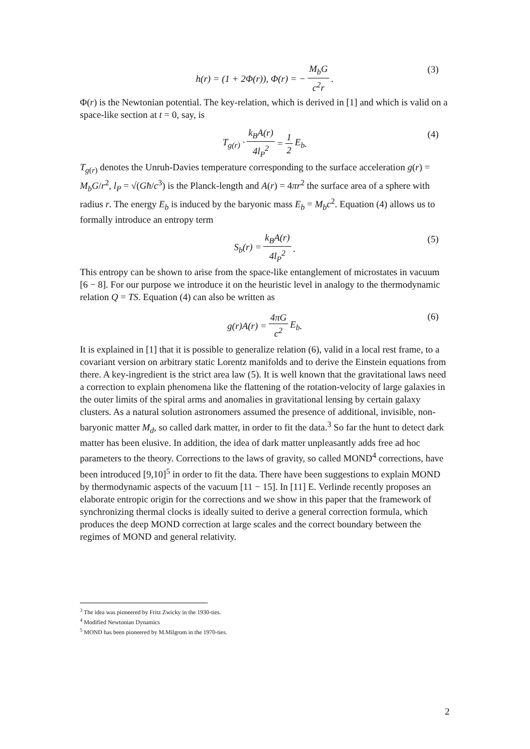h(r) = (1 + 2Φ(r)), Φ(r) = − M<sub>b</sub>G c<sup>2</sup>r. (3)
Φ(r) is the Newtonian potential. The key-relation, which is derived in [1] and which is valid on a space-like section at t = 0, say, is
T<sub>g(r)</sub> · k<sub>B</sub>A(r) 4l<sub>P</sub><sup>2</sup> = 1 2 E<sub>b</sub>. (4)
T<sub>g(r)</sub> denotes the Unruh-Davies temperature corresponding to the surface acceleration g(r) = M<sub>b</sub>G/r<sup>2</sup>, l<sub>P</sub> = √(Għ/c<sup>3</sup>) is the Planck-length and A(r) = 4πr<sup>2</sup> the surface area of a sphere with radius r. The energy E<sub>b</sub> is induced by the baryonic mass E<sub>b</sub> = M<sub>b</sub>c<sup>2</sup>. Equation (4) allows us to formally introduce an entropy term
S<sub>b</sub>(r) = k<sub>B</sub>A(r) 4l<sub>P</sub><sup>2</sup>. (5)
This entropy can be shown to arise from the space-like entanglement of microstates in vacuum [6 − 8]. For our purpose we introduce it on the heuristic level in analogy to the thermodynamic relation Q = TS. Equation (4) can also be written as
g(r)A(r) = 4πG c<sup>2</sup> E<sub>b</sub>. (6)
It is explained in [1] that it is possible to generalize relation (6), valid in a local rest frame, to a covariant version on arbitrary static Lorentz manifolds and to derive the Einstein equations from there. A key-ingredient is the strict area law (5). It is well known that the gravitational laws need a correction to explain phenomena like the flattening of the rotation-velocity of large galaxies in the outer limits of the spiral arms and anomalies in gravitational lensing by certain galaxy clusters. As a natural solution astronomers assumed the presence of additional, invisible, non-baryonic matter M<sub>d</sub>, so called dark matter, in order to fit the data.<sup>3</sup> So far the hunt to detect dark matter has been elusive. In addition, the idea of dark matter unpleasantly adds free ad hoc parameters to the theory. Corrections to the laws of gravity, so called MOND<sup>4</sup> corrections, have been introduced [9,10]<sup>5</sup> in order to fit the data. There have been suggestions to explain MOND by thermodynamic aspects of the vacuum [11 − 15]. In [11] E. Verlinde recently proposes an elaborate entropic origin for the corrections and we show in this paper that the framework of synchronizing thermal clocks is ideally suited to derive a general correction formula, which produces the deep MOND correction at large scales and the correct boundary between the regimes of MOND and general relativity.
<sup>3</sup> The idea was pioneered by Fritz Zwicky in the 1930-ties.
<sup>4</sup> Modified Newtonian Dynamics
<sup>5</sup> MOND has been pioneered by M.Milgrom in the 1970-ties.
2